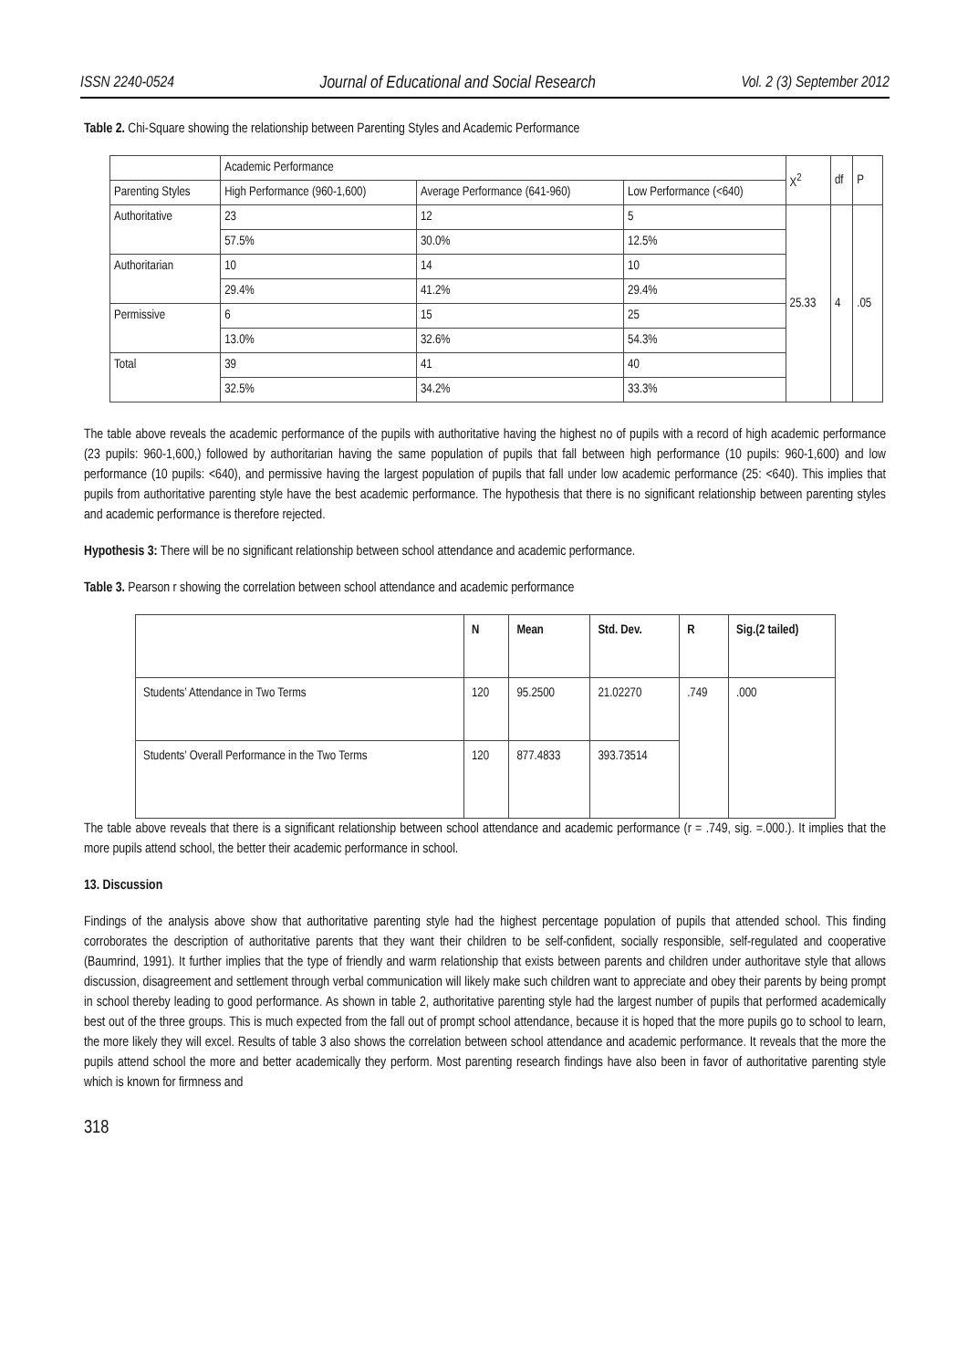ISSN 2240-0524 Journal of Educational and Social Research Vol. 2 (3) September 2012
Table 2. Chi-Square showing the relationship between Parenting Styles and Academic Performance
| | Academic Performance | | | X<sup>2</sup> | df | P |
| Parenting Styles | High Performance (960-1,600) | Average Performance (641-960) | Low Performance (<640) | | | |
| Authoritative | 23 | 12 | 5 | 25.33 | 4 | .05 |
| | 57.5% | 30.0% | 12.5% | | | |
| Authoritarian | 10 | 14 | 10 | | | |
| | 29.4% | 41.2% | 29.4% | | | |
| Permissive | 6 | 15 | 25 | | | |
| | 13.0% | 32.6% | 54.3% | | | |
| Total | 39 | 41 | 40 | | | |
| | 32.5% | 34.2% | 33.3% | | | |
The table above reveals the academic performance of the pupils with authoritative having the highest no of pupils with a record of high academic performance (23 pupils: 960-1,600,) followed by authoritarian having the same population of pupils that fall between high performance (10 pupils: 960-1,600) and low performance (10 pupils: <640), and permissive having the largest population of pupils that fall under low academic performance (25: <640). This implies that pupils from authoritative parenting style have the best academic performance. The hypothesis that there is no significant relationship between parenting styles and academic performance is therefore rejected.
Hypothesis 3: There will be no significant relationship between school attendance and academic performance.
Table 3. Pearson r showing the correlation between school attendance and academic performance
| | N | Mean | Std. Dev. | R | Sig.(2 tailed) |
| --- | --- | --- | --- | --- | --- |
| Students’ Attendance in Two Terms | 120 | 95.2500 | 21.02270 | .749 | .000 |
| Students’ Overall Performance in the Two Terms | 120 | 877.4833 | 393.73514 | | |
The table above reveals that there is a significant relationship between school attendance and academic performance (r = .749, sig. =.000.). It implies that the more pupils attend school, the better their academic performance in school.
13. Discussion
Findings of the analysis above show that authoritative parenting style had the highest percentage population of pupils that attended school. This finding corroborates the description of authoritative parents that they want their children to be self-confident, socially responsible, self-regulated and cooperative (Baumrind, 1991). It further implies that the type of friendly and warm relationship that exists between parents and children under authoritave style that allows discussion, disagreement and settlement through verbal communication will likely make such children want to appreciate and obey their parents by being prompt in school thereby leading to good performance. As shown in table 2, authoritative parenting style had the largest number of pupils that performed academically best out of the three groups. This is much expected from the fall out of prompt school attendance, because it is hoped that the more pupils go to school to learn, the more likely they will excel. Results of table 3 also shows the correlation between school attendance and academic performance. It reveals that the more the pupils attend school the more and better academically they perform. Most parenting research findings have also been in favor of authoritative parenting style which is known for firmness and
318